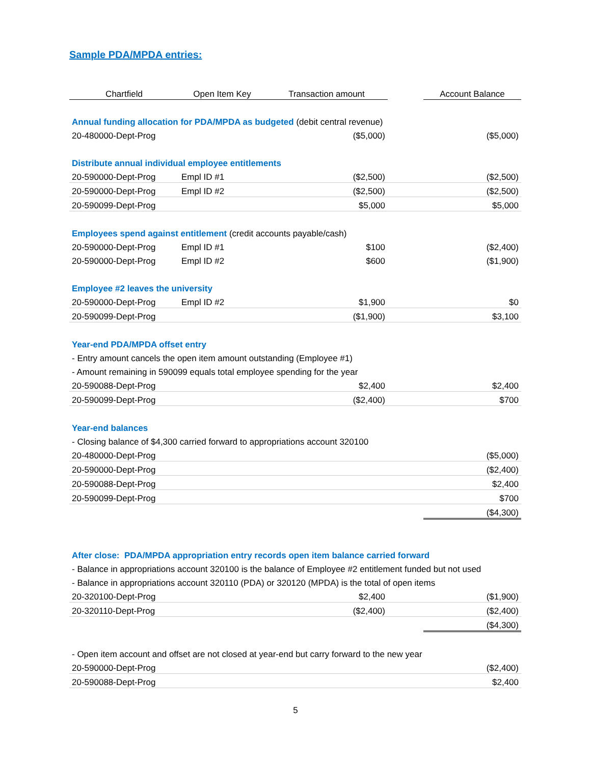Sample PDA/MPDA entries:
| Chartfield | Open Item Key | Transaction amount | | Account Balance |
| --- | --- | --- | --- | --- |
| Annual funding allocation for PDA/MPDA as budgeted (debit central revenue) | | | | |
| 20-480000-Dept-Prog | | ($5,000) | | ($5,000) |
| Distribute annual individual employee entitlements | | | | |
| 20-590000-Dept-Prog | Empl ID #1 | ($2,500) | | ($2,500) |
| 20-590000-Dept-Prog | Empl ID #2 | ($2,500) | | ($2,500) |
| 20-590099-Dept-Prog | | $5,000 | | $5,000 |
| Employees spend against entitlement (credit accounts payable/cash) | | | | |
| 20-590000-Dept-Prog | Empl ID #1 | $100 | | ($2,400) |
| 20-590000-Dept-Prog | Empl ID #2 | $600 | | ($1,900) |
| Employee #2 leaves the university | | | | |
| 20-590000-Dept-Prog | Empl ID #2 | $1,900 | | $0 |
| 20-590099-Dept-Prog | | ($1,900) | | $3,100 |
| Year-end PDA/MPDA offset entry | | | | |
| - Entry amount cancels the open item amount outstanding (Employee #1) | | | | |
| - Amount remaining in 590099 equals total employee spending for the year | | | | |
| 20-590088-Dept-Prog | | $2,400 | | $2,400 |
| 20-590099-Dept-Prog | | ($2,400) | | $700 |
| Year-end balances | | | | |
| - Closing balance of $4,300 carried forward to appropriations account 320100 | | | | |
| 20-480000-Dept-Prog | | | | ($5,000) |
| 20-590000-Dept-Prog | | | | ($2,400) |
| 20-590088-Dept-Prog | | | | $2,400 |
| 20-590099-Dept-Prog | | | | $700 |
| | | | | ($4,300) |
| After close: PDA/MPDA appropriation entry records open item balance carried forward | | | | |
| - Balance in appropriations account 320100 is the balance of Employee #2 entitlement funded but not used | | | | |
| - Balance in appropriations account 320110 (PDA) or 320120 (MPDA) is the total of open items | | | | |
| 20-320100-Dept-Prog | | $2,400 | | ($1,900) |
| 20-320110-Dept-Prog | | ($2,400) | | ($2,400) |
| | | | | ($4,300) |
| - Open item account and offset are not closed at year-end but carry forward to the new year | | | | |
| 20-590000-Dept-Prog | | | | ($2,400) |
| 20-590088-Dept-Prog | | | | $2,400 |
5